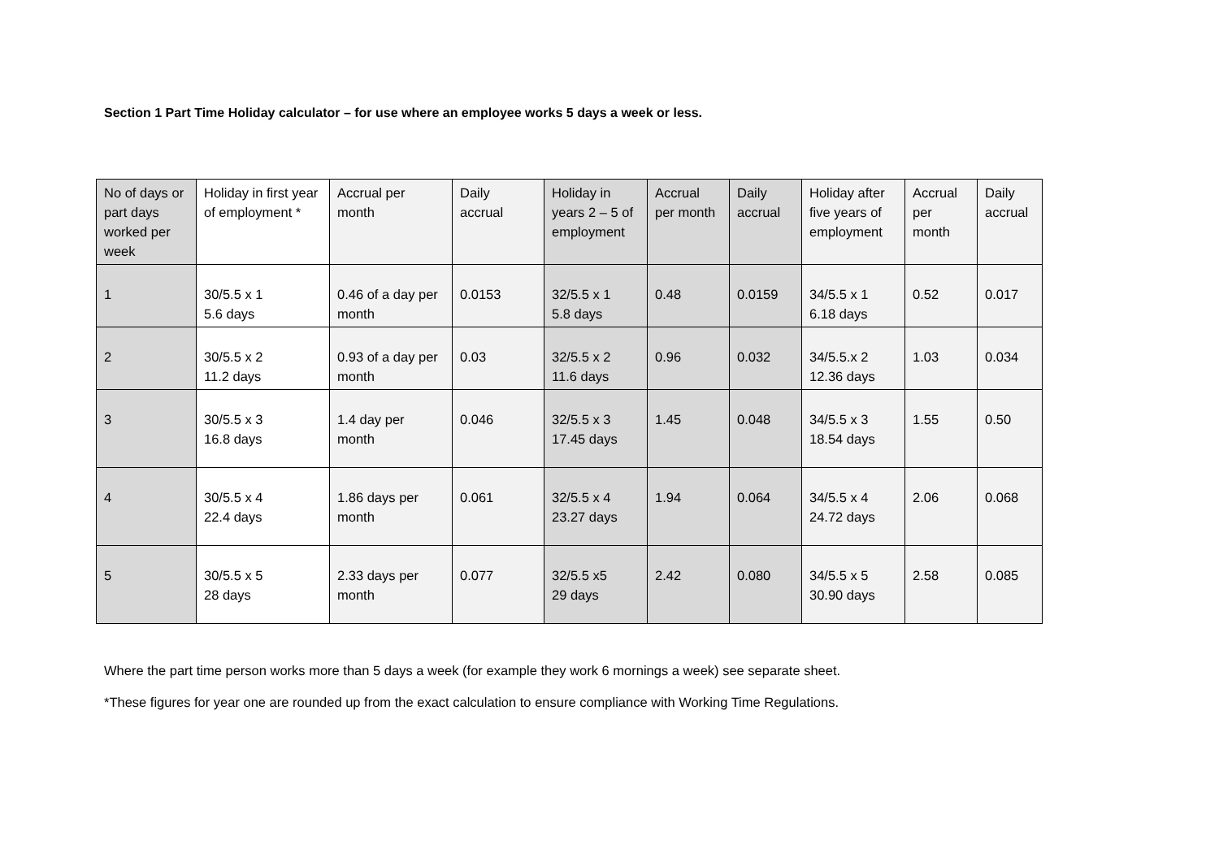Section 1 Part Time Holiday calculator – for use where an employee works 5 days a week or less.
| No of days or part days worked per week | Holiday in first year of employment * | Accrual per month | Daily accrual | Holiday in years 2 – 5 of employment | Accrual per month | Daily accrual | Holiday after five years of employment | Accrual per month | Daily accrual |
| 1 | 30/5.5 x 1 5.6 days | 0.46 of a day per month | 0.0153 | 32/5.5 x 1 5.8 days | 0.48 | 0.0159 | 34/5.5 x 1 6.18 days | 0.52 | 0.017 |
| 2 | 30/5.5 x 2 11.2 days | 0.93 of a day per month | 0.03 | 32/5.5 x 2 11.6 days | 0.96 | 0.032 | 34/5.5.x 2 12.36 days | 1.03 | 0.034 |
| 3 | 30/5.5 x 3 16.8 days | 1.4 day per month | 0.046 | 32/5.5 x 3 17.45 days | 1.45 | 0.048 | 34/5.5 x 3 18.54 days | 1.55 | 0.50 |
| 4 | 30/5.5 x 4 22.4 days | 1.86 days per month | 0.061 | 32/5.5 x 4 23.27 days | 1.94 | 0.064 | 34/5.5 x 4 24.72 days | 2.06 | 0.068 |
| 5 | 30/5.5 x 5 28 days | 2.33 days per month | 0.077 | 32/5.5 x5 29 days | 2.42 | 0.080 | 34/5.5 x 5 30.90 days | 2.58 | 0.085 |
Where the part time person works more than 5 days a week (for example they work 6 mornings a week) see separate sheet.
*These figures for year one are rounded up from the exact calculation to ensure compliance with Working Time Regulations.